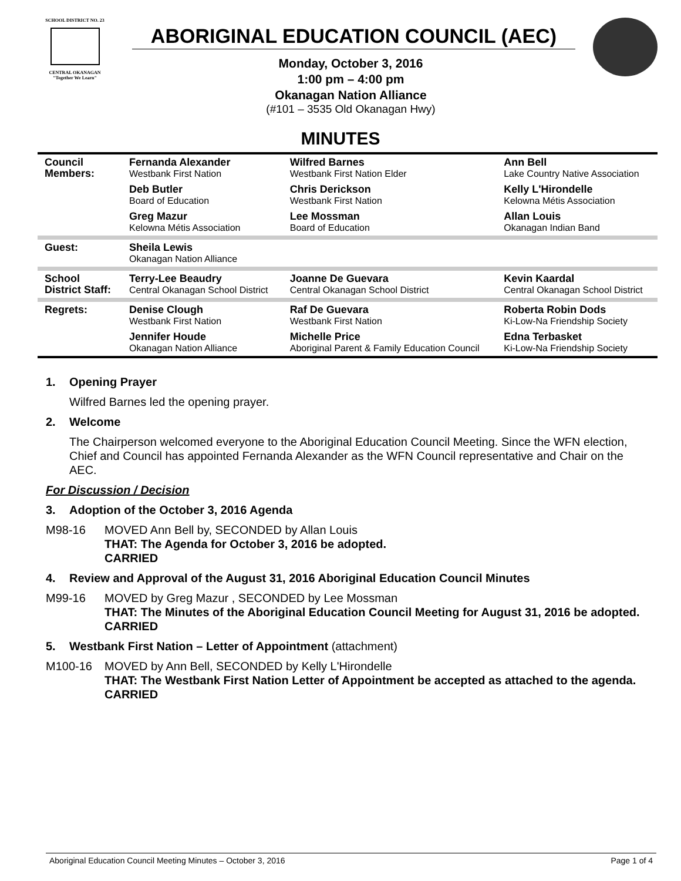SCHOOL DISTRICT NO. 23
CENTRAL OKANAGAN
"Together We Learn"
ABORIGINAL EDUCATION COUNCIL (AEC)
Monday, October 3, 2016
1:00 pm – 4:00 pm
Okanagan Nation Alliance
(#101 – 3535 Old Okanagan Hwy)
MINUTES
| Council Members: | Fernanda Alexander Westbank First Nation | Wilfred Barnes Westbank First Nation Elder | Ann Bell Lake Country Native Association |
| | Deb Butler Board of Education | Chris Derickson Westbank First Nation | Kelly L'Hirondelle Kelowna Métis Association |
| | Greg Mazur Kelowna Métis Association | Lee Mossman Board of Education | Allan Louis Okanagan Indian Band |
| Guest: | Sheila Lewis Okanagan Nation Alliance | | |
| School District Staff: | Terry-Lee Beaudry Central Okanagan School District | Joanne De Guevara Central Okanagan School District | Kevin Kaardal Central Okanagan School District |
| Regrets: | Denise Clough Westbank First Nation | Raf De Guevara Westbank First Nation | Roberta Robin Dods Ki-Low-Na Friendship Society |
| | Jennifer Houde Okanagan Nation Alliance | Michelle Price Aboriginal Parent & Family Education Council | Edna Terbasket Ki-Low-Na Friendship Society |
1. Opening Prayer
Wilfred Barnes led the opening prayer.
2. Welcome
The Chairperson welcomed everyone to the Aboriginal Education Council Meeting. Since the WFN election, Chief and Council has appointed Fernanda Alexander as the WFN Council representative and Chair on the AEC.
For Discussion / Decision
3. Adoption of the October 3, 2016 Agenda
M98-16 MOVED Ann Bell by, SECONDED by Allan Louis
THAT: The Agenda for October 3, 2016 be adopted.
CARRIED
4. Review and Approval of the August 31, 2016 Aboriginal Education Council Minutes
M99-16 MOVED by Greg Mazur , SECONDED by Lee Mossman
THAT: The Minutes of the Aboriginal Education Council Meeting for August 31, 2016 be adopted.
CARRIED
5. Westbank First Nation – Letter of Appointment (attachment)
M100-16 MOVED by Ann Bell, SECONDED by Kelly L'Hirondelle
THAT: The Westbank First Nation Letter of Appointment be accepted as attached to the agenda.
CARRIED
Aboriginal Education Council Meeting Minutes – October 3, 2016 Page 1 of 4